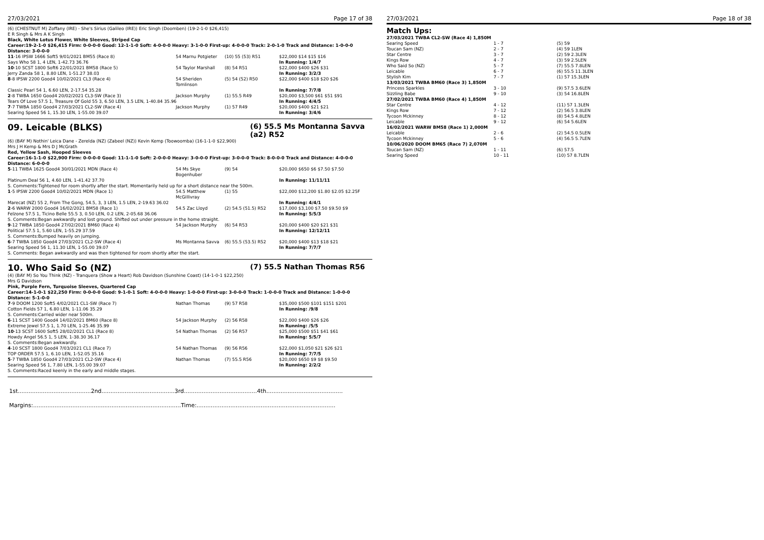27/03/2021 Page 17 of 38
(6) (CHESTNUT M) Zoffany (IRE) - She's Sirius (Galileo (IRE)) Eric Singh (Doomben) (19-2-1-0 $26,415)
E R Singh & Mrs A K Singh
Black, White Lotus Flower, White Sleeves, Striped Cap
Career:19-2-1-0 $26,415 Firm: 0-0-0-0 Good: 12-1-1-0 Soft: 4-0-0-0 Heavy: 3-1-0-0 First-up: 4-0-0-0 Track: 2-0-1-0 Track and Distance: 1-0-0-0 Distance: 3-0-0-0
| 11 -16 IPSW 1666 Soft5 9/01/2021 BM55 (Race 8) | 54 Marnu Potgieter | (10) 55 (53) R51 | $22,000 $14 $15 $16 |
| Says Who 58 1, 4 LEN, 1-42.73 36.76 | | | In Running: 1/4/7 |
| 10 -10 SCST 1800 Soft6 22/01/2021 BM58 (Race 5) | 54 Taylor Marshall | (8) 54 R51 | $22,000 $400 $26 $31 |
| Jerry Zanda 58 1, 8.80 LEN, 1-51.27 38.03 | | | In Running: 3/2/3 |
| 8 -8 IPSW 2200 Good4 10/02/2021 CL3 (Race 4) | 54 Sheriden Tomlinson | (5) 54 (52) R50 | $22,000 $400 $18 $20 $26 |
| Classic Pearl 54 1, 6.60 LEN, 2-17.54 35.28 | | | In Running: 7/7/8 |
| 2 -8 TWBA 1650 Good4 20/02/2021 CL3-SW (Race 3) | Jackson Murphy | (1) 55.5 R49 | $20,000 $3,500 $61 $51 $91 |
| Tears Of Love 57.5 1, Treasure Of Gold 55 3, 6.50 LEN, 3.5 LEN, 1-40.84 35.96 | | | In Running: 4/4/5 |
| 7 -7 TWBA 1850 Good4 27/03/2021 CL2-SW (Race 4) | Jackson Murphy | (1) 57 R49 | $20,000 $400 $21 $21 |
| Searing Speed 56 1, 15.30 LEN, 1-55.00 39.07 | | | In Running: 3/4/6 |
09. Leicable (BLKS) (6) 55.5 Ms Montanna Savva (a2) R52
(6) (BAY M) Nothin' Leica Dane - Zerelda (NZ) (Zabeel (NZ)) Kevin Kemp (Toowoomba) (16-1-1-0 $22,900)
Mrs J H Kemp & Mrs D J McGrath
Red, Yellow Sash, Hooped Sleeves
Career:16-1-1-0 $22,900 Firm: 0-0-0-0 Good: 11-1-1-0 Soft: 2-0-0-0 Heavy: 3-0-0-0 First-up: 3-0-0-0 Track: 8-0-0-0 Track and Distance: 4-0-0-0 Distance: 6-0-0-0
| 5 -11 TWBA 1625 Good4 30/01/2021 MDN (Race 4) | 54 Ms Skye Bogenhuber | (9) 54 | $20,000 $650 $6 $7.50 $7.50 |
| Platinum Deal 56 1, 4.60 LEN, 1-41.42 37.70 | | | In Running: 11/11/11 |
| S. Comments:Tightened for room shortly after the start. Momentarily held up for a short distance near the 500m. | | | |
| 1 -5 IPSW 2200 Good4 10/02/2021 MDN (Race 1) | 54.5 Matthew McGillivray | (1) 55 | $22,000 $12,200 $1.80 $2.05 $2.25F |
| Marecat (NZ) 55 2, From The Gong, 54.5, 3, 3 LEN, 1.5 LEN, 2-19.63 36.02 | | | In Running: 4/4/1 |
| 2 -6 WARW 2000 Good4 16/02/2021 BM58 (Race 1) | 54.5 Zac Lloyd | (2) 54.5 (51.5) R52 | $17,000 $3,100 $7.50 $9.50 $9 |
| Felzone 57.5 1, Ticino Belle 55.5 3, 0.50 LEN, 0.2 LEN, 2-05.68 36.06 | | | In Running: 5/5/3 |
| S. Comments:Began awkwardly and lost ground. Shifted out under pressure in the home straight. | | | |
| 9 -12 TWBA 1850 Good4 27/02/2021 BM60 (Race 4) | 54 Jackson Murphy | (6) 54 R53 | $20,000 $400 $20 $21 $31 |
| Political 57.5 1, 5.60 LEN, 1-55.29 37.59 | | | In Running: 12/12/11 |
| S. Comments:Bumped heavily on jumping. | | | |
| 6 -7 TWBA 1850 Good4 27/03/2021 CL2-SW (Race 4) | Ms Montanna Savva | (6) 55.5 (53.5) R52 | $20,000 $400 $13 $18 $21 |
| Searing Speed 56 1, 11.30 LEN, 1-55.00 39.07 | | | In Running: 7/7/7 |
| S. Comments: Began awkwardly and was then tightened for room shortly after the start. | | | |
10. Who Said So (NZ) (7) 55.5 Nathan Thomas R56
(4) (BAY M) So You Think (NZ) - Tranquera (Show a Heart) Rob Davidson (Sunshine Coast) (14-1-0-1 $22,250)
Mrs G Davidson
Pink, Purple Fern, Turquoise Sleeves, Quartered Cap
Career:14-1-0-1 $22,250 Firm: 0-0-0-0 Good: 9-1-0-1 Soft: 4-0-0-0 Heavy: 1-0-0-0 First-up: 3-0-0-0 Track: 1-0-0-0 Track and Distance: 1-0-0-0 Distance: 5-1-0-0
| 7 -9 DOOM 1200 Soft5 4/02/2021 CL1-SW (Race 7) | Nathan Thomas | (9) 57 R58 | $35,000 $500 $101 $151 $201 |
| Cotton Fields 57 1, 6.80 LEN, 1-11.06 35.29 | | | In Running: /9/8 |
| S. Comments:Carried wider near 500m. | | | |
| 6 -11 SCST 1400 Good4 14/02/2021 BM60 (Race 8) | 54 Jackson Murphy | (2) 56 R58 | $22,000 $400 $26 $26 |
| Extreme Jewel 57.5 1, 1.70 LEN, 1-25.46 35.99 | | | In Running: /5/5 |
| 10 -13 SCST 1600 Soft5 28/02/2021 CL1 (Race 8) | 54 Nathan Thomas | (2) 56 R57 | $25,000 $500 $51 $41 $61 |
| Howdy Angel 56.5 1, 5 LEN, 1-38.30 36.17 | | | In Running: 5/5/7 |
| S. Comments:Began awkwardly. | | | |
| 4 -10 SCST 1800 Good4 7/03/2021 CL1 (Race 7) | 54 Nathan Thomas | (9) 56 R56 | $22,000 $1,050 $21 $26 $21 |
| TOP ORDER 57.5 1, 6.10 LEN, 1-52.05 35.16 | | | In Running: 7/7/5 |
| 5 -7 TWBA 1850 Good4 27/03/2021 CL2-SW (Race 4) | Nathan Thomas | (7) 55.5 R56 | $20,000 $650 $9 $8 $9.50 |
| Searing Speed 56 1, 7.80 LEN, 1-55.00 39.07 | | | In Running: 2/2/2 |
| S. Comments:Raced keenly in the early and middle stages. | | | |
1st.........................................2nd.........................................3rd.........................................4th...........................................
Margins:...................................................................................Time:..............................................................................
27/03/2021 Page 18 of 38
Match Ups:
| 27/03/2021 TWBA CL2-SW (Race 4) 1,850M | | |
| Searing Speed | 1 - 7 | (5) 59 |
| Toucan Sam (NZ) | 2 - 7 | (4) 59 1LEN |
| Star Centre | 3 - 7 | (2) 59 2.3LEN |
| Kings Row | 4 - 7 | (3) 59 2.5LEN |
| Who Said So (NZ) | 5 - 7 | (7) 55.5 7.8LEN |
| Leicable | 6 - 7 | (6) 55.5 11.3LEN |
| Stylish Kim | 7 - 7 | (1) 57 15.3LEN |
| 13/03/2021 TWBA BM60 (Race 3) 1,850M | | |
| Princess Sparkles | 3 - 10 | (9) 57.5 3.6LEN |
| Sizzling Babe | 9 - 10 | (3) 54 16.8LEN |
| 27/02/2021 TWBA BM60 (Race 4) 1,850M | | |
| Star Centre | 4 - 12 | (11) 57 1.3LEN |
| Kings Row | 7 - 12 | (2) 56.5 3.8LEN |
| Tycoon Mckinney | 8 - 12 | (8) 54.5 4.8LEN |
| Leicable | 9 - 12 | (6) 54 5.6LEN |
| 16/02/2021 WARW BM58 (Race 1) 2,000M | | |
| Leicable | 2 - 6 | (2) 54.5 0.5LEN |
| Tycoon Mckinney | 5 - 6 | (4) 56.5 5.7LEN |
| 10/06/2020 DOOM BM65 (Race 7) 2,070M | | |
| Toucan Sam (NZ) | 1 - 11 | (6) 57.5 |
| Searing Speed | 10 - 11 | (10) 57 8.7LEN |